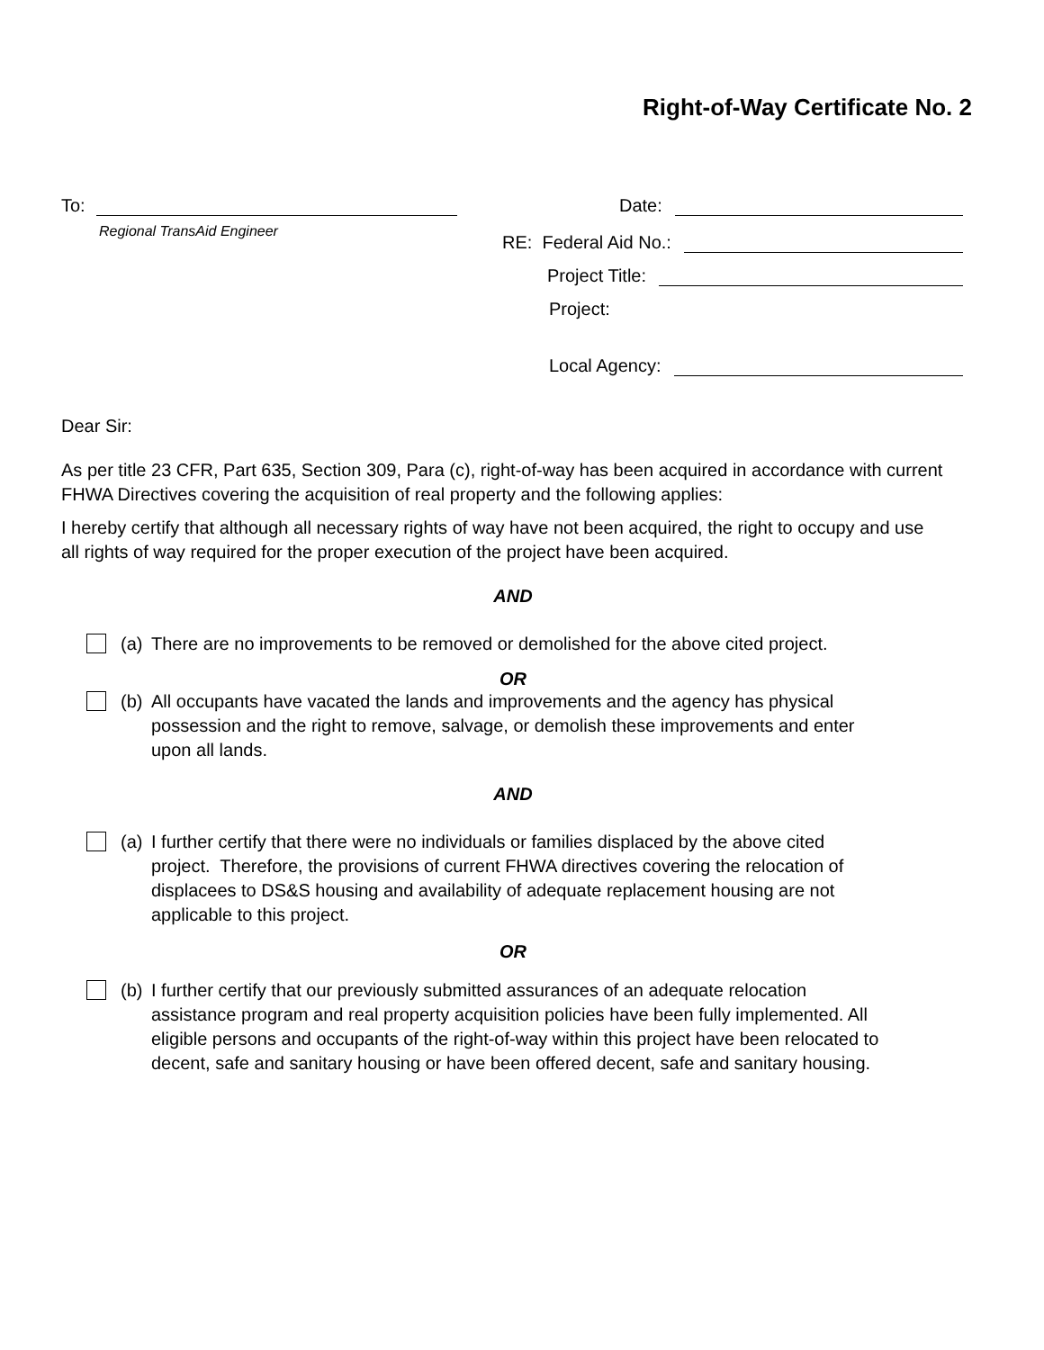Right-of-Way Certificate No. 2
To:
Regional TransAid Engineer
Date:
RE: Federal Aid No.:
Project Title:
Project:
Local Agency:
Dear Sir:
As per title 23 CFR, Part 635, Section 309, Para (c), right-of-way has been acquired in accordance with current FHWA Directives covering the acquisition of real property and the following applies:
I hereby certify that although all necessary rights of way have not been acquired, the right to occupy and use all rights of way required for the proper execution of the project have been acquired.
AND
(a)
There are no improvements to be removed or demolished for the above cited project.
OR
(b)
All occupants have vacated the lands and improvements and the agency has physical possession and the right to remove, salvage, or demolish these improvements and enter upon all lands.
AND
(a)
I further certify that there were no individuals or families displaced by the above cited project. Therefore, the provisions of current FHWA directives covering the relocation of displacees to DS&S housing and availability of adequate replacement housing are not applicable to this project.
OR
(b)
I further certify that our previously submitted assurances of an adequate relocation assistance program and real property acquisition policies have been fully implemented. All eligible persons and occupants of the right-of-way within this project have been relocated to decent, safe and sanitary housing or have been offered decent, safe and sanitary housing.